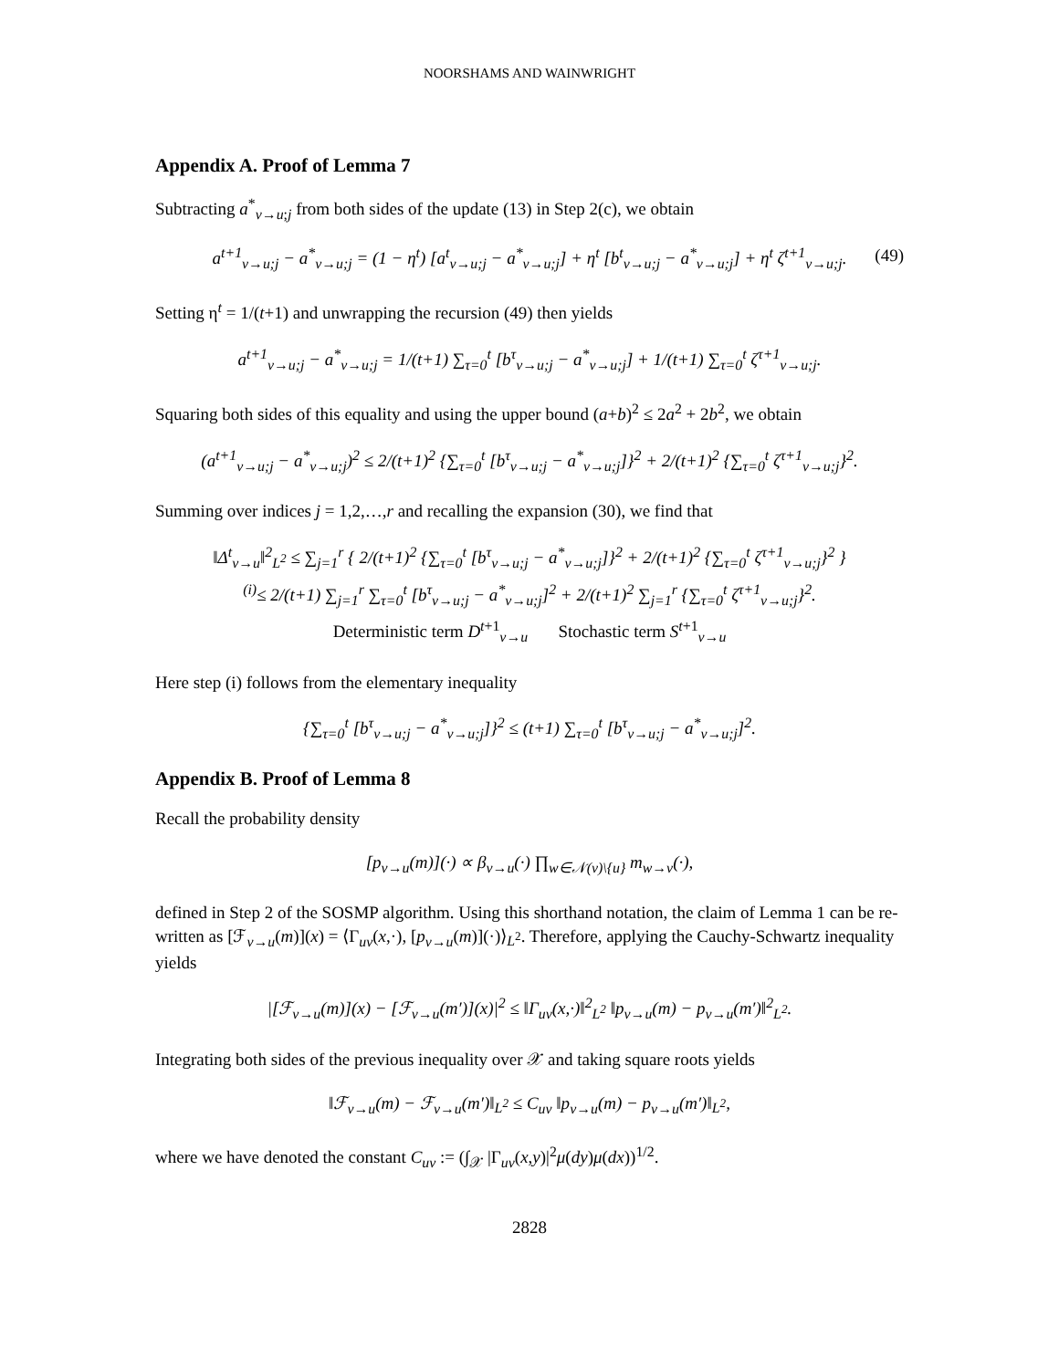NOORSHAMS AND WAINWRIGHT
Appendix A. Proof of Lemma 7
Subtracting a<sup>*</sup><sub>v→u;j</sub> from both sides of the update (13) in Step 2(c), we obtain
a<sup>t+1</sup><sub>v→u;j</sub> − a<sup>*</sup><sub>v→u;j</sub> = (1 − η<sup>t</sup>) [a<sup>t</sup><sub>v→u;j</sub> − a<sup>*</sup><sub>v→u;j</sub>] + η<sup>t</sup> [b<sup>t</sup><sub>v→u;j</sub> − a<sup>*</sup><sub>v→u;j</sub>] + η<sup>t</sup> ζ<sup>t+1</sup><sub>v→u;j</sub>. (49)
Setting η<sup>t</sup> = 1/(t+1) and unwrapping the recursion (49) then yields
a<sup>t+1</sup><sub>v→u;j</sub> − a<sup>*</sup><sub>v→u;j</sub> = 1/(t+1) ∑<sub>τ=0</sub><sup>t</sup> [b<sup>τ</sup><sub>v→u;j</sub> − a<sup>*</sup><sub>v→u;j</sub>] + 1/(t+1) ∑<sub>τ=0</sub><sup>t</sup> ζ<sup>τ+1</sup><sub>v→u;j</sub>.
Squaring both sides of this equality and using the upper bound (a+b)<sup>2</sup> ≤ 2a<sup>2</sup> + 2b<sup>2</sup>, we obtain
(a<sup>t+1</sup><sub>v→u;j</sub> − a<sup>*</sup><sub>v→u;j</sub>)<sup>2</sup> ≤ 2/(t+1)<sup>2</sup> {∑<sub>τ=0</sub><sup>t</sup> [b<sup>τ</sup><sub>v→u;j</sub> − a<sup>*</sup><sub>v→u;j</sub>]}<sup>2</sup> + 2/(t+1)<sup>2</sup> {∑<sub>τ=0</sub><sup>t</sup> ζ<sup>τ+1</sup><sub>v→u;j</sub>}<sup>2</sup>.
Summing over indices j = 1,2,…,r and recalling the expansion (30), we find that
‖Δ<sup>t</sup><sub>v→u</sub>‖<sup>2</sup><sub>L<sup>2</sup></sub> ≤ ∑<sub>j=1</sub><sup>r</sup> { 2/(t+1)<sup>2</sup> {∑<sub>τ=0</sub><sup>t</sup> [b<sup>τ</sup><sub>v→u;j</sub> − a<sup>*</sup><sub>v→u;j</sub>]}<sup>2</sup> + 2/(t+1)<sup>2</sup> {∑<sub>τ=0</sub><sup>t</sup> ζ<sup>τ+1</sup><sub>v→u;j</sub>}<sup>2</sup> }
<sup>(i)</sup>≤ 2/(t+1) ∑<sub>j=1</sub><sup>r</sup> ∑<sub>τ=0</sub><sup>t</sup> [b<sup>τ</sup><sub>v→u;j</sub> − a<sup>*</sup><sub>v→u;j</sub>]<sup>2</sup> + 2/(t+1)<sup>2</sup> ∑<sub>j=1</sub><sup>r</sup> {∑<sub>τ=0</sub><sup>t</sup> ζ<sup>τ+1</sup><sub>v→u;j</sub>}<sup>2</sup>.
Deterministic term D<sup>t+1</sup><sub>v→u</sub> Stochastic term S<sup>t+1</sup><sub>v→u</sub>
Here step (i) follows from the elementary inequality
{∑<sub>τ=0</sub><sup>t</sup> [b<sup>τ</sup><sub>v→u;j</sub> − a<sup>*</sup><sub>v→u;j</sub>]}<sup>2</sup> ≤ (t+1) ∑<sub>τ=0</sub><sup>t</sup> [b<sup>τ</sup><sub>v→u;j</sub> − a<sup>*</sup><sub>v→u;j</sub>]<sup>2</sup>.
Appendix B. Proof of Lemma 8
Recall the probability density
[p<sub>v→u</sub>(m)](·) ∝ β<sub>v→u</sub>(·) ∏<sub>w∈𝒩(v)\{u}</sub> m<sub>w→v</sub>(·),
defined in Step 2 of the SOSMP algorithm. Using this shorthand notation, the claim of Lemma 1 can be re-written as [ℱ<sub>v→u</sub>(m)](x) = ⟨Γ<sub>uv</sub>(x,·), [p<sub>v→u</sub>(m)](·)⟩<sub>L<sup>2</sup></sub>. Therefore, applying the Cauchy-Schwartz inequality yields
|[ℱ<sub>v→u</sub>(m)](x) − [ℱ<sub>v→u</sub>(m′)](x)|<sup>2</sup> ≤ ‖Γ<sub>uv</sub>(x,·)‖<sup>2</sup><sub>L<sup>2</sup></sub> ‖p<sub>v→u</sub>(m) − p<sub>v→u</sub>(m′)‖<sup>2</sup><sub>L<sup>2</sup></sub>.
Integrating both sides of the previous inequality over 𝒳 and taking square roots yields
‖ℱ<sub>v→u</sub>(m) − ℱ<sub>v→u</sub>(m′)‖<sub>L<sup>2</sup></sub> ≤ C<sub>uv</sub> ‖p<sub>v→u</sub>(m) − p<sub>v→u</sub>(m′)‖<sub>L<sup>2</sup></sub>,
where we have denoted the constant C<sub>uv</sub> := (∫<sub>𝒳</sub> |Γ<sub>uv</sub>(x,y)|<sup>2</sup>μ(dy)μ(dx))<sup>1/2</sup>.
2828